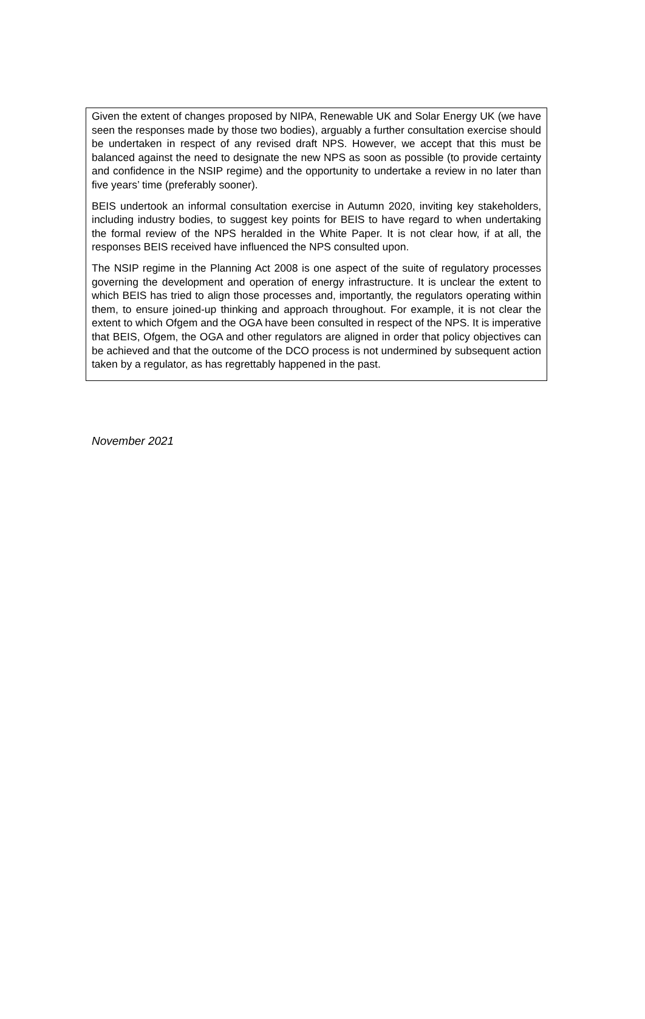Given the extent of changes proposed by NIPA, Renewable UK and Solar Energy UK (we have seen the responses made by those two bodies), arguably a further consultation exercise should be undertaken in respect of any revised draft NPS. However, we accept that this must be balanced against the need to designate the new NPS as soon as possible (to provide certainty and confidence in the NSIP regime) and the opportunity to undertake a review in no later than five years’ time (preferably sooner).
BEIS undertook an informal consultation exercise in Autumn 2020, inviting key stakeholders, including industry bodies, to suggest key points for BEIS to have regard to when undertaking the formal review of the NPS heralded in the White Paper. It is not clear how, if at all, the responses BEIS received have influenced the NPS consulted upon.
The NSIP regime in the Planning Act 2008 is one aspect of the suite of regulatory processes governing the development and operation of energy infrastructure. It is unclear the extent to which BEIS has tried to align those processes and, importantly, the regulators operating within them, to ensure joined-up thinking and approach throughout. For example, it is not clear the extent to which Ofgem and the OGA have been consulted in respect of the NPS. It is imperative that BEIS, Ofgem, the OGA and other regulators are aligned in order that policy objectives can be achieved and that the outcome of the DCO process is not undermined by subsequent action taken by a regulator, as has regrettably happened in the past.
November 2021